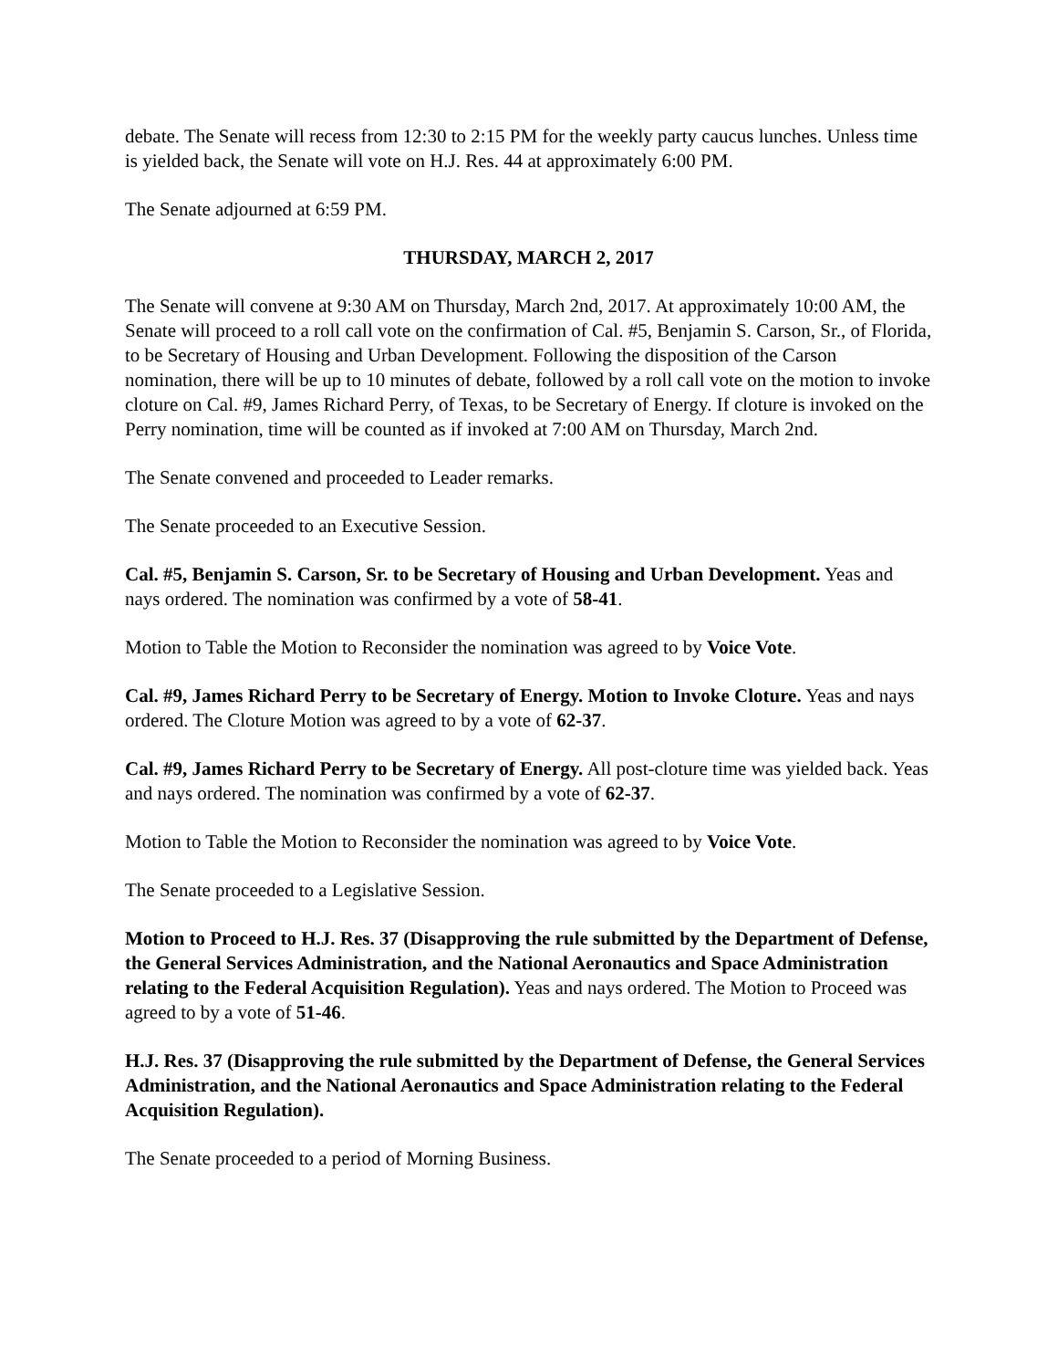debate. The Senate will recess from 12:30 to 2:15 PM for the weekly party caucus lunches. Unless time is yielded back, the Senate will vote on H.J. Res. 44 at approximately 6:00 PM.
The Senate adjourned at 6:59 PM.
THURSDAY, MARCH 2, 2017
The Senate will convene at 9:30 AM on Thursday, March 2nd, 2017. At approximately 10:00 AM, the Senate will proceed to a roll call vote on the confirmation of Cal. #5, Benjamin S. Carson, Sr., of Florida, to be Secretary of Housing and Urban Development. Following the disposition of the Carson nomination, there will be up to 10 minutes of debate, followed by a roll call vote on the motion to invoke cloture on Cal. #9, James Richard Perry, of Texas, to be Secretary of Energy. If cloture is invoked on the Perry nomination, time will be counted as if invoked at 7:00 AM on Thursday, March 2nd.
The Senate convened and proceeded to Leader remarks.
The Senate proceeded to an Executive Session.
Cal. #5, Benjamin S. Carson, Sr. to be Secretary of Housing and Urban Development. Yeas and nays ordered. The nomination was confirmed by a vote of 58-41.
Motion to Table the Motion to Reconsider the nomination was agreed to by Voice Vote.
Cal. #9, James Richard Perry to be Secretary of Energy. Motion to Invoke Cloture. Yeas and nays ordered. The Cloture Motion was agreed to by a vote of 62-37.
Cal. #9, James Richard Perry to be Secretary of Energy. All post-cloture time was yielded back. Yeas and nays ordered. The nomination was confirmed by a vote of 62-37.
Motion to Table the Motion to Reconsider the nomination was agreed to by Voice Vote.
The Senate proceeded to a Legislative Session.
Motion to Proceed to H.J. Res. 37 (Disapproving the rule submitted by the Department of Defense, the General Services Administration, and the National Aeronautics and Space Administration relating to the Federal Acquisition Regulation). Yeas and nays ordered. The Motion to Proceed was agreed to by a vote of 51-46.
H.J. Res. 37 (Disapproving the rule submitted by the Department of Defense, the General Services Administration, and the National Aeronautics and Space Administration relating to the Federal Acquisition Regulation).
The Senate proceeded to a period of Morning Business.